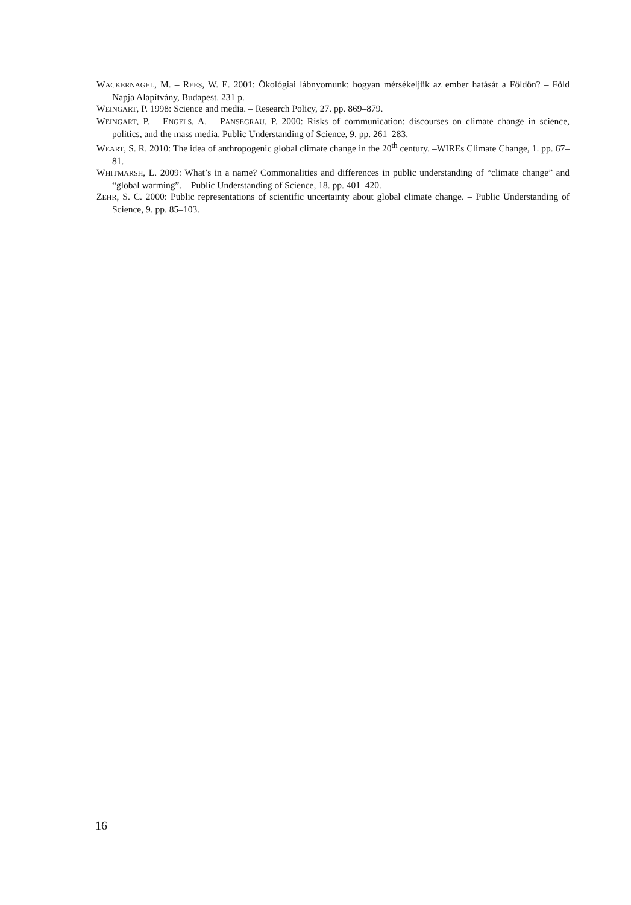WACKERNAGEL, M. – REES, W. E. 2001: Ökológiai lábnyomunk: hogyan mérsékeljük az ember hatását a Földön? – Föld Napja Alapítvány, Budapest. 231 p.
WEINGART, P. 1998: Science and media. – Research Policy, 27. pp. 869–879.
WEINGART, P. – ENGELS, A. – PANSEGRAU, P. 2000: Risks of communication: discourses on climate change in science, politics, and the mass media. Public Understanding of Science, 9. pp. 261–283.
WEART, S. R. 2010: The idea of anthropogenic global climate change in the 20<sup>th</sup> century. –WIREs Climate Change, 1. pp. 67–81.
WHITMARSH, L. 2009: What’s in a name? Commonalities and differences in public understanding of “climate change” and “global warming”. – Public Understanding of Science, 18. pp. 401–420.
ZEHR, S. C. 2000: Public representations of scientific uncertainty about global climate change. – Public Understanding of Science, 9. pp. 85–103.
16